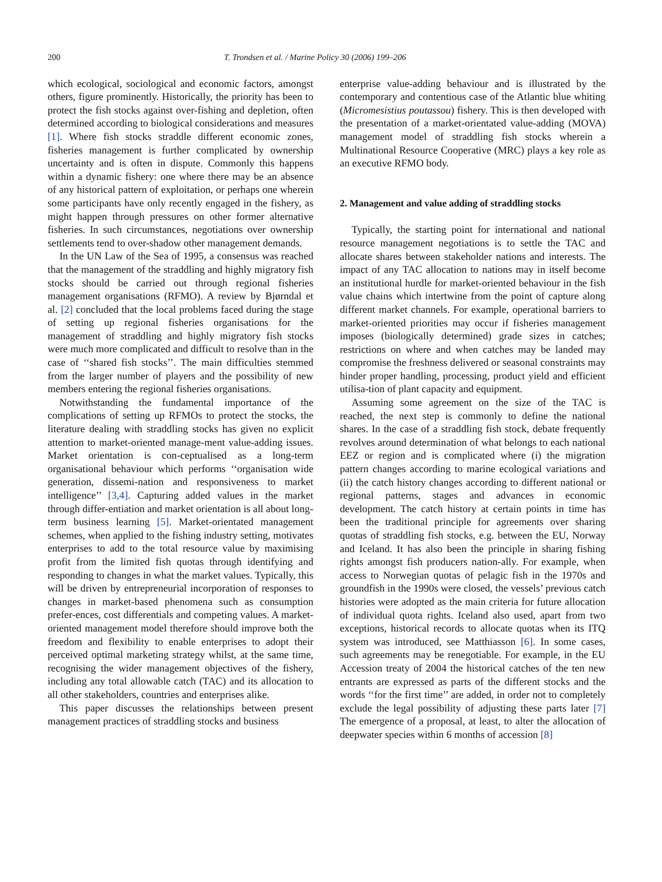200 T. Trondsen et al. / Marine Policy 30 (2006) 199–206
which ecological, sociological and economic factors, amongst others, figure prominently. Historically, the priority has been to protect the fish stocks against over-fishing and depletion, often determined according to biological considerations and measures [1]. Where fish stocks straddle different economic zones, fisheries management is further complicated by ownership uncertainty and is often in dispute. Commonly this happens within a dynamic fishery: one where there may be an absence of any historical pattern of exploitation, or perhaps one wherein some participants have only recently engaged in the fishery, as might happen through pressures on other former alternative fisheries. In such circumstances, negotiations over ownership settlements tend to over-shadow other management demands.
In the UN Law of the Sea of 1995, a consensus was reached that the management of the straddling and highly migratory fish stocks should be carried out through regional fisheries management organisations (RFMO). A review by Bjørndal et al. [2] concluded that the local problems faced during the stage of setting up regional fisheries organisations for the management of straddling and highly migratory fish stocks were much more complicated and difficult to resolve than in the case of ‘‘shared fish stocks’’. The main difficulties stemmed from the larger number of players and the possibility of new members entering the regional fisheries organisations.
Notwithstanding the fundamental importance of the complications of setting up RFMOs to protect the stocks, the literature dealing with straddling stocks has given no explicit attention to market-oriented manage-ment value-adding issues. Market orientation is con-ceptualised as a long-term organisational behaviour which performs ‘‘organisation wide generation, dissemi-nation and responsiveness to market intelligence’’ [3,4]. Capturing added values in the market through differ-entiation and market orientation is all about long-term business learning [5]. Market-orientated management schemes, when applied to the fishing industry setting, motivates enterprises to add to the total resource value by maximising profit from the limited fish quotas through identifying and responding to changes in what the market values. Typically, this will be driven by entrepreneurial incorporation of responses to changes in market-based phenomena such as consumption prefer-ences, cost differentials and competing values. A market-oriented management model therefore should improve both the freedom and flexibility to enable enterprises to adopt their perceived optimal marketing strategy whilst, at the same time, recognising the wider management objectives of the fishery, including any total allowable catch (TAC) and its allocation to all other stakeholders, countries and enterprises alike.
This paper discusses the relationships between present management practices of straddling stocks and business
enterprise value-adding behaviour and is illustrated by the contemporary and contentious case of the Atlantic blue whiting (Micromesistius poutassou) fishery. This is then developed with the presentation of a market-orientated value-adding (MOVA) management model of straddling fish stocks wherein a Multinational Resource Cooperative (MRC) plays a key role as an executive RFMO body.
2. Management and value adding of straddling stocks
Typically, the starting point for international and national resource management negotiations is to settle the TAC and allocate shares between stakeholder nations and interests. The impact of any TAC allocation to nations may in itself become an institutional hurdle for market-oriented behaviour in the fish value chains which intertwine from the point of capture along different market channels. For example, operational barriers to market-oriented priorities may occur if fisheries management imposes (biologically determined) grade sizes in catches; restrictions on where and when catches may be landed may compromise the freshness delivered or seasonal constraints may hinder proper handling, processing, product yield and efficient utilisa-tion of plant capacity and equipment.
Assuming some agreement on the size of the TAC is reached, the next step is commonly to define the national shares. In the case of a straddling fish stock, debate frequently revolves around determination of what belongs to each national EEZ or region and is complicated where (i) the migration pattern changes according to marine ecological variations and (ii) the catch history changes according to different national or regional patterns, stages and advances in economic development. The catch history at certain points in time has been the traditional principle for agreements over sharing quotas of straddling fish stocks, e.g. between the EU, Norway and Iceland. It has also been the principle in sharing fishing rights amongst fish producers nation-ally. For example, when access to Norwegian quotas of pelagic fish in the 1970s and groundfish in the 1990s were closed, the vessels’ previous catch histories were adopted as the main criteria for future allocation of individual quota rights. Iceland also used, apart from two exceptions, historical records to allocate quotas when its ITQ system was introduced, see Matthiasson [6]. In some cases, such agreements may be renegotiable. For example, in the EU Accession treaty of 2004 the historical catches of the ten new entrants are expressed as parts of the different stocks and the words ‘‘for the first time’’ are added, in order not to completely exclude the legal possibility of adjusting these parts later [7] The emergence of a proposal, at least, to alter the allocation of deepwater species within 6 months of accession [8]